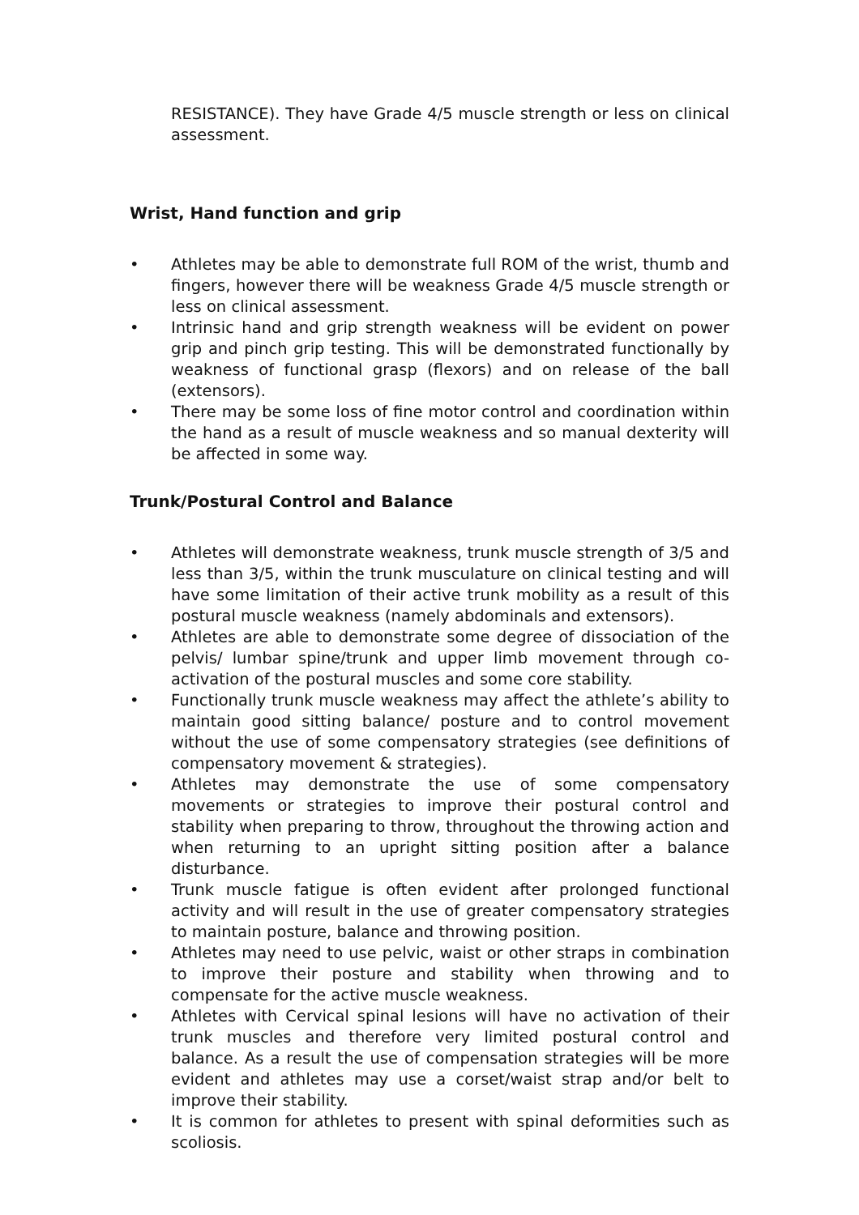RESISTANCE). They have Grade 4/5 muscle strength or less on clinical assessment.
Wrist, Hand function and grip
• Athletes may be able to demonstrate full ROM of the wrist, thumb and fingers, however there will be weakness Grade 4/5 muscle strength or less on clinical assessment.
• Intrinsic hand and grip strength weakness will be evident on power grip and pinch grip testing. This will be demonstrated functionally by weakness of functional grasp (flexors) and on release of the ball (extensors).
• There may be some loss of fine motor control and coordination within the hand as a result of muscle weakness and so manual dexterity will be affected in some way.
Trunk/Postural Control and Balance
• Athletes will demonstrate weakness, trunk muscle strength of 3/5 and less than 3/5, within the trunk musculature on clinical testing and will have some limitation of their active trunk mobility as a result of this postural muscle weakness (namely abdominals and extensors).
• Athletes are able to demonstrate some degree of dissociation of the pelvis/ lumbar spine/trunk and upper limb movement through co-activation of the postural muscles and some core stability.
• Functionally trunk muscle weakness may affect the athlete’s ability to maintain good sitting balance/ posture and to control movement without the use of some compensatory strategies (see definitions of compensatory movement & strategies).
• Athletes may demonstrate the use of some compensatory movements or strategies to improve their postural control and stability when preparing to throw, throughout the throwing action and when returning to an upright sitting position after a balance disturbance.
• Trunk muscle fatigue is often evident after prolonged functional activity and will result in the use of greater compensatory strategies to maintain posture, balance and throwing position.
• Athletes may need to use pelvic, waist or other straps in combination to improve their posture and stability when throwing and to compensate for the active muscle weakness.
• Athletes with Cervical spinal lesions will have no activation of their trunk muscles and therefore very limited postural control and balance. As a result the use of compensation strategies will be more evident and athletes may use a corset/waist strap and/or belt to improve their stability.
• It is common for athletes to present with spinal deformities such as scoliosis.